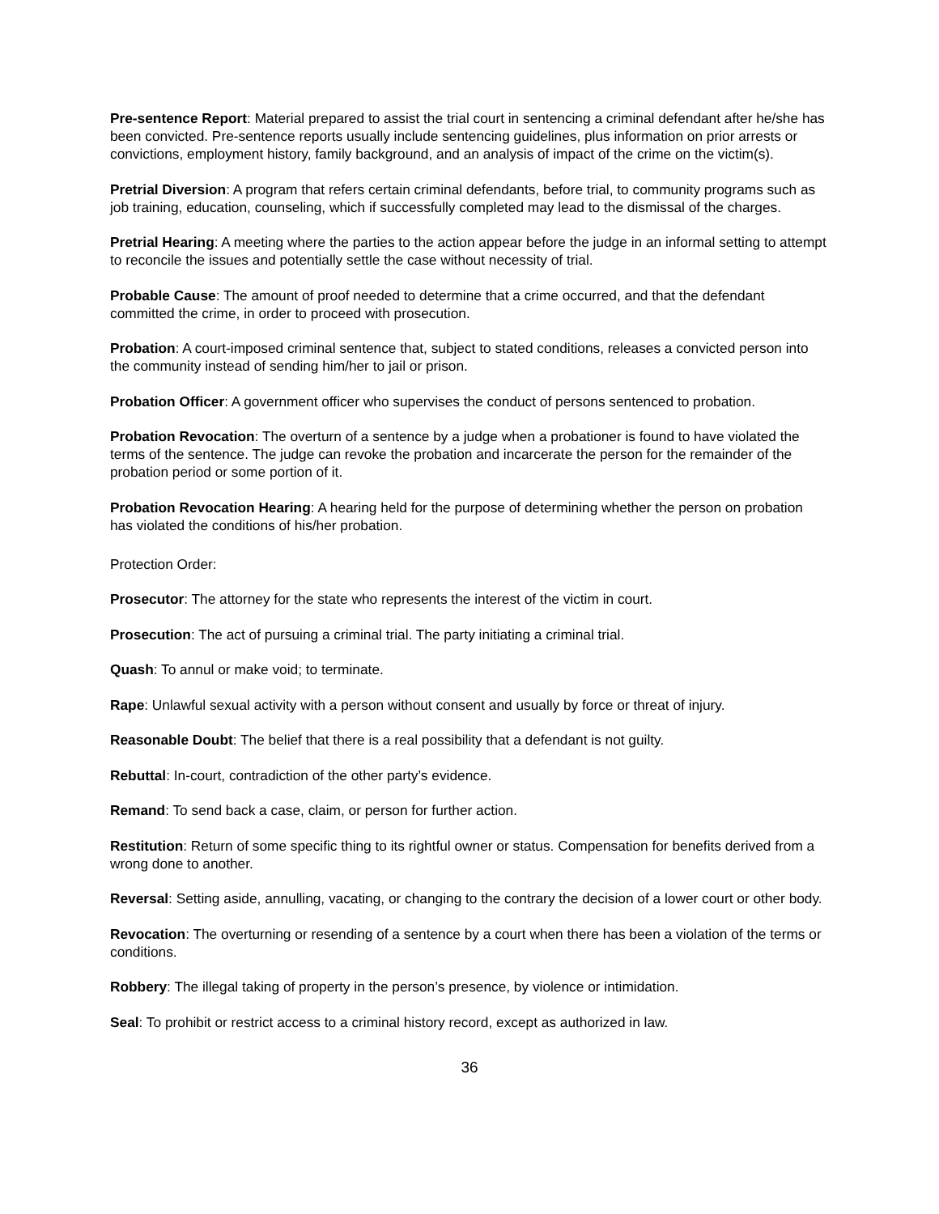Pre-sentence Report: Material prepared to assist the trial court in sentencing a criminal defendant after he/she has been convicted. Pre-sentence reports usually include sentencing guidelines, plus information on prior arrests or convictions, employment history, family background, and an analysis of impact of the crime on the victim(s).
Pretrial Diversion: A program that refers certain criminal defendants, before trial, to community programs such as job training, education, counseling, which if successfully completed may lead to the dismissal of the charges.
Pretrial Hearing: A meeting where the parties to the action appear before the judge in an informal setting to attempt to reconcile the issues and potentially settle the case without necessity of trial.
Probable Cause: The amount of proof needed to determine that a crime occurred, and that the defendant committed the crime, in order to proceed with prosecution.
Probation: A court-imposed criminal sentence that, subject to stated conditions, releases a convicted person into the community instead of sending him/her to jail or prison.
Probation Officer: A government officer who supervises the conduct of persons sentenced to probation.
Probation Revocation: The overturn of a sentence by a judge when a probationer is found to have violated the terms of the sentence. The judge can revoke the probation and incarcerate the person for the remainder of the probation period or some portion of it.
Probation Revocation Hearing: A hearing held for the purpose of determining whether the person on probation has violated the conditions of his/her probation.
Protection Order:
Prosecutor: The attorney for the state who represents the interest of the victim in court.
Prosecution: The act of pursuing a criminal trial. The party initiating a criminal trial.
Quash: To annul or make void; to terminate.
Rape: Unlawful sexual activity with a person without consent and usually by force or threat of injury.
Reasonable Doubt: The belief that there is a real possibility that a defendant is not guilty.
Rebuttal: In-court, contradiction of the other party’s evidence.
Remand: To send back a case, claim, or person for further action.
Restitution: Return of some specific thing to its rightful owner or status. Compensation for benefits derived from a wrong done to another.
Reversal: Setting aside, annulling, vacating, or changing to the contrary the decision of a lower court or other body.
Revocation: The overturning or resending of a sentence by a court when there has been a violation of the terms or conditions.
Robbery: The illegal taking of property in the person’s presence, by violence or intimidation.
Seal: To prohibit or restrict access to a criminal history record, except as authorized in law.
36